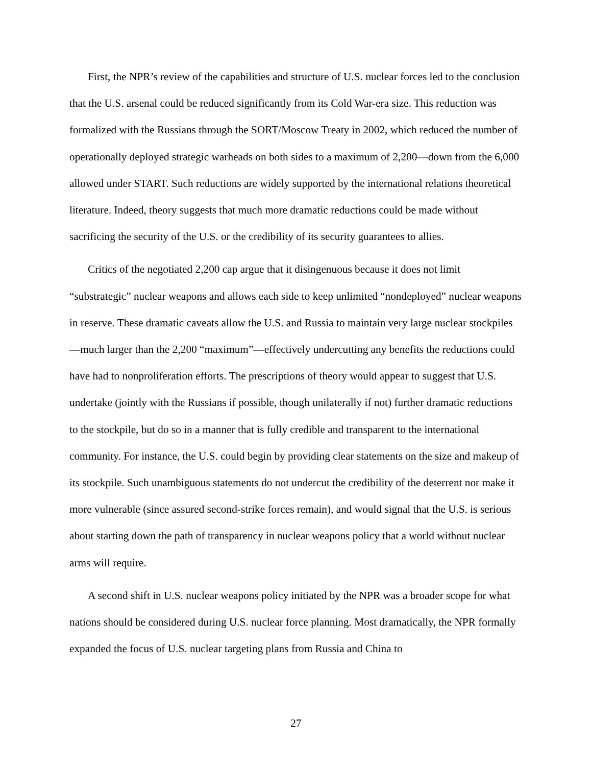First, the NPR’s review of the capabilities and structure of U.S. nuclear forces led to the conclusion that the U.S. arsenal could be reduced significantly from its Cold War-era size. This reduction was formalized with the Russians through the SORT/Moscow Treaty in 2002, which reduced the number of operationally deployed strategic warheads on both sides to a maximum of 2,200—down from the 6,000 allowed under START. Such reductions are widely supported by the international relations theoretical literature. Indeed, theory suggests that much more dramatic reductions could be made without sacrificing the security of the U.S. or the credibility of its security guarantees to allies.
Critics of the negotiated 2,200 cap argue that it disingenuous because it does not limit “substrategic” nuclear weapons and allows each side to keep unlimited “nondeployed” nuclear weapons in reserve. These dramatic caveats allow the U.S. and Russia to maintain very large nuclear stockpiles—much larger than the 2,200 “maximum”—effectively undercutting any benefits the reductions could have had to nonproliferation efforts. The prescriptions of theory would appear to suggest that U.S. undertake (jointly with the Russians if possible, though unilaterally if not) further dramatic reductions to the stockpile, but do so in a manner that is fully credible and transparent to the international community. For instance, the U.S. could begin by providing clear statements on the size and makeup of its stockpile. Such unambiguous statements do not undercut the credibility of the deterrent nor make it more vulnerable (since assured second-strike forces remain), and would signal that the U.S. is serious about starting down the path of transparency in nuclear weapons policy that a world without nuclear arms will require.
A second shift in U.S. nuclear weapons policy initiated by the NPR was a broader scope for what nations should be considered during U.S. nuclear force planning. Most dramatically, the NPR formally expanded the focus of U.S. nuclear targeting plans from Russia and China to
27